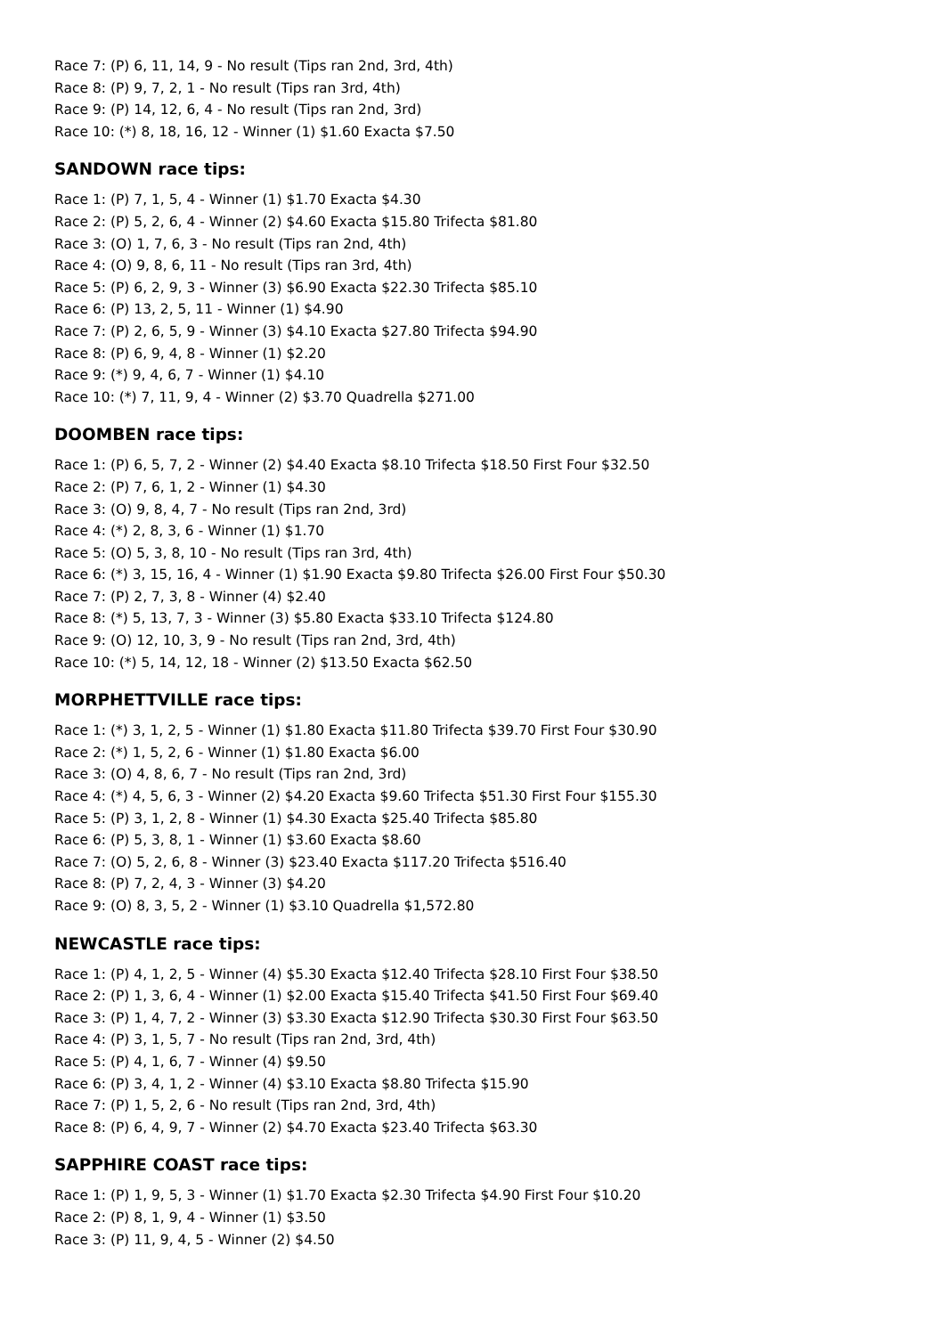Race 7: (P) 6, 11, 14, 9 - No result (Tips ran 2nd, 3rd, 4th)
Race 8: (P) 9, 7, 2, 1 - No result (Tips ran 3rd, 4th)
Race 9: (P) 14, 12, 6, 4 - No result (Tips ran 2nd, 3rd)
Race 10: (*) 8, 18, 16, 12 - Winner (1) $1.60 Exacta $7.50
SANDOWN race tips:
Race 1: (P) 7, 1, 5, 4 - Winner (1) $1.70 Exacta $4.30
Race 2: (P) 5, 2, 6, 4 - Winner (2) $4.60 Exacta $15.80 Trifecta $81.80
Race 3: (O) 1, 7, 6, 3 - No result (Tips ran 2nd, 4th)
Race 4: (O) 9, 8, 6, 11 - No result (Tips ran 3rd, 4th)
Race 5: (P) 6, 2, 9, 3 - Winner (3) $6.90 Exacta $22.30 Trifecta $85.10
Race 6: (P) 13, 2, 5, 11 - Winner (1) $4.90
Race 7: (P) 2, 6, 5, 9 - Winner (3) $4.10 Exacta $27.80 Trifecta $94.90
Race 8: (P) 6, 9, 4, 8 - Winner (1) $2.20
Race 9: (*) 9, 4, 6, 7 - Winner (1) $4.10
Race 10: (*) 7, 11, 9, 4 - Winner (2) $3.70 Quadrella $271.00
DOOMBEN race tips:
Race 1: (P) 6, 5, 7, 2 - Winner (2) $4.40 Exacta $8.10 Trifecta $18.50 First Four $32.50
Race 2: (P) 7, 6, 1, 2 - Winner (1) $4.30
Race 3: (O) 9, 8, 4, 7 - No result (Tips ran 2nd, 3rd)
Race 4: (*) 2, 8, 3, 6 - Winner (1) $1.70
Race 5: (O) 5, 3, 8, 10 - No result (Tips ran 3rd, 4th)
Race 6: (*) 3, 15, 16, 4 - Winner (1) $1.90 Exacta $9.80 Trifecta $26.00 First Four $50.30
Race 7: (P) 2, 7, 3, 8 - Winner (4) $2.40
Race 8: (*) 5, 13, 7, 3 - Winner (3) $5.80 Exacta $33.10 Trifecta $124.80
Race 9: (O) 12, 10, 3, 9 - No result (Tips ran 2nd, 3rd, 4th)
Race 10: (*) 5, 14, 12, 18 - Winner (2) $13.50 Exacta $62.50
MORPHETTVILLE race tips:
Race 1: (*) 3, 1, 2, 5 - Winner (1) $1.80 Exacta $11.80 Trifecta $39.70 First Four $30.90
Race 2: (*) 1, 5, 2, 6 - Winner (1) $1.80 Exacta $6.00
Race 3: (O) 4, 8, 6, 7 - No result (Tips ran 2nd, 3rd)
Race 4: (*) 4, 5, 6, 3 - Winner (2) $4.20 Exacta $9.60 Trifecta $51.30 First Four $155.30
Race 5: (P) 3, 1, 2, 8 - Winner (1) $4.30 Exacta $25.40 Trifecta $85.80
Race 6: (P) 5, 3, 8, 1 - Winner (1) $3.60 Exacta $8.60
Race 7: (O) 5, 2, 6, 8 - Winner (3) $23.40 Exacta $117.20 Trifecta $516.40
Race 8: (P) 7, 2, 4, 3 - Winner (3) $4.20
Race 9: (O) 8, 3, 5, 2 - Winner (1) $3.10 Quadrella $1,572.80
NEWCASTLE race tips:
Race 1: (P) 4, 1, 2, 5 - Winner (4) $5.30 Exacta $12.40 Trifecta $28.10 First Four $38.50
Race 2: (P) 1, 3, 6, 4 - Winner (1) $2.00 Exacta $15.40 Trifecta $41.50 First Four $69.40
Race 3: (P) 1, 4, 7, 2 - Winner (3) $3.30 Exacta $12.90 Trifecta $30.30 First Four $63.50
Race 4: (P) 3, 1, 5, 7 - No result (Tips ran 2nd, 3rd, 4th)
Race 5: (P) 4, 1, 6, 7 - Winner (4) $9.50
Race 6: (P) 3, 4, 1, 2 - Winner (4) $3.10 Exacta $8.80 Trifecta $15.90
Race 7: (P) 1, 5, 2, 6 - No result (Tips ran 2nd, 3rd, 4th)
Race 8: (P) 6, 4, 9, 7 - Winner (2) $4.70 Exacta $23.40 Trifecta $63.30
SAPPHIRE COAST race tips:
Race 1: (P) 1, 9, 5, 3 - Winner (1) $1.70 Exacta $2.30 Trifecta $4.90 First Four $10.20
Race 2: (P) 8, 1, 9, 4 - Winner (1) $3.50
Race 3: (P) 11, 9, 4, 5 - Winner (2) $4.50